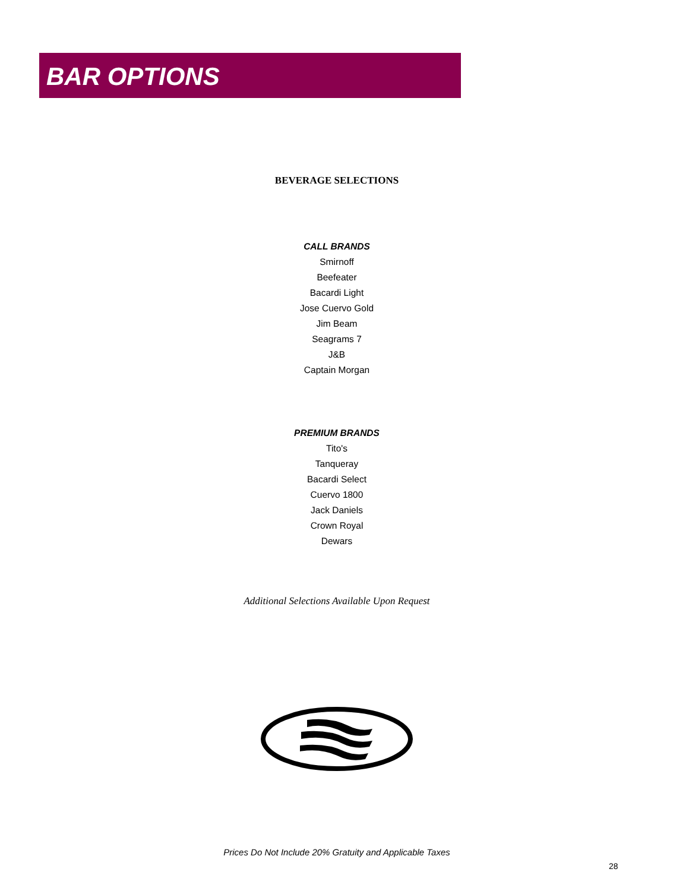BAR OPTIONS
BEVERAGE SELECTIONS
CALL BRANDS
Smirnoff
Beefeater
Bacardi Light
Jose Cuervo Gold
Jim Beam
Seagrams 7
J&B
Captain Morgan
PREMIUM BRANDS
Tito's
Tanqueray
Bacardi Select
Cuervo 1800
Jack Daniels
Crown Royal
Dewars
Additional Selections Available Upon Request
Prices Do Not Include 20% Gratuity and Applicable Taxes
28